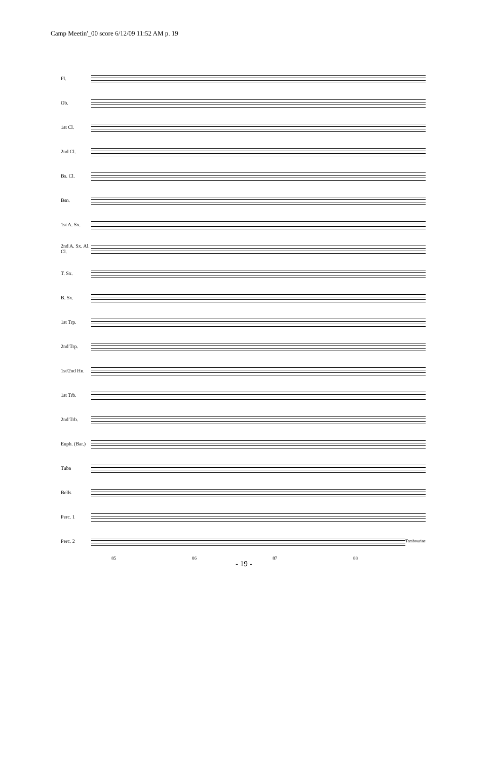Camp Meetin'_00 score 6/12/09 11:52 AM p. 19
Fl.
Ob.
1st Cl.
2nd Cl.
Bs. Cl.
Bsn.
1st A. Sx.
2nd A. Sx. Al. Cl.
T. Sx.
B. Sx.
1st Trp.
2nd Trp.
1st/2nd Hn.
1st Trb.
2nd Trb.
Euph. (Bar.)
Tuba
Bells
Perc. 1
Perc. 2
Tambourine
85 86 87 88
- 19 -